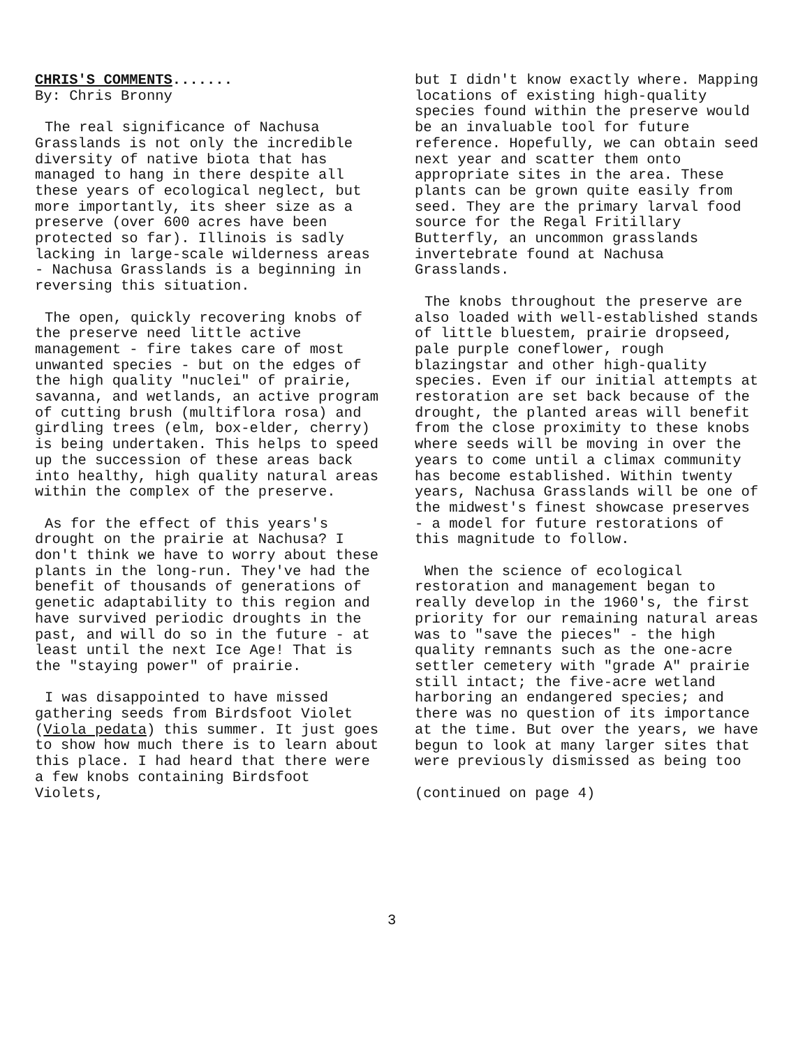CHRIS'S COMMENTS.......
By: Chris Bronny
The real significance of Nachusa Grasslands is not only the incredible diversity of native biota that has managed to hang in there despite all these years of ecological neglect, but more importantly, its sheer size as a preserve (over 600 acres have been protected so far). Illinois is sadly lacking in large-scale wilderness areas - Nachusa Grasslands is a beginning in reversing this situation.
The open, quickly recovering knobs of the preserve need little active management - fire takes care of most unwanted species - but on the edges of the high quality "nuclei" of prairie, savanna, and wetlands, an active program of cutting brush (multiflora rosa) and girdling trees (elm, box-elder, cherry) is being undertaken. This helps to speed up the succession of these areas back into healthy, high quality natural areas within the complex of the preserve.
As for the effect of this years's drought on the prairie at Nachusa? I don't think we have to worry about these plants in the long-run. They've had the benefit of thousands of generations of genetic adaptability to this region and have survived periodic droughts in the past, and will do so in the future - at least until the next Ice Age! That is the "staying power" of prairie.
I was disappointed to have missed gathering seeds from Birdsfoot Violet (Viola pedata) this summer. It just goes to show how much there is to learn about this place. I had heard that there were a few knobs containing Birdsfoot Violets,
but I didn't know exactly where. Mapping locations of existing high-quality species found within the preserve would be an invaluable tool for future reference. Hopefully, we can obtain seed next year and scatter them onto appropriate sites in the area. These plants can be grown quite easily from seed. They are the primary larval food source for the Regal Fritillary Butterfly, an uncommon grasslands invertebrate found at Nachusa Grasslands.
The knobs throughout the preserve are also loaded with well-established stands of little bluestem, prairie dropseed, pale purple coneflower, rough blazingstar and other high-quality species. Even if our initial attempts at restoration are set back because of the drought, the planted areas will benefit from the close proximity to these knobs where seeds will be moving in over the years to come until a climax community has become established. Within twenty years, Nachusa Grasslands will be one of the midwest's finest showcase preserves - a model for future restorations of this magnitude to follow.
When the science of ecological restoration and management began to really develop in the 1960's, the first priority for our remaining natural areas was to "save the pieces" - the high quality remnants such as the one-acre settler cemetery with "grade A" prairie still intact; the five-acre wetland harboring an endangered species; and there was no question of its importance at the time. But over the years, we have begun to look at many larger sites that were previously dismissed as being too
(continued on page 4)
3